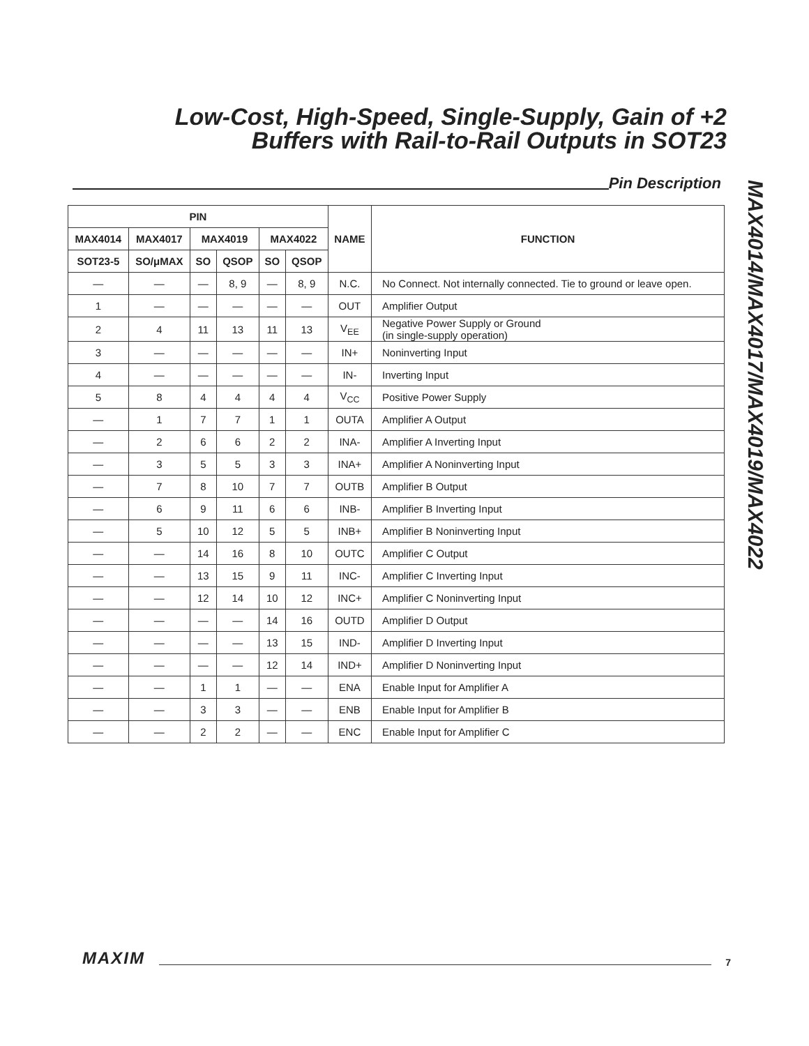Low-Cost, High-Speed, Single-Supply, Gain of +2
Buffers with Rail-to-Rail Outputs in SOT23
Pin Description
MAX4014/MAX4017/MAX4019/MAX4022
| PIN | | | | | | NAME | FUNCTION |
| --- | --- | --- | --- | --- | --- | --- | --- |
| MAX4014 | MAX4017 | MAX4019 | | MAX4022 | | | |
| SOT23-5 | SO/μMAX | SO | QSOP | SO | QSOP | | |
| — | — | — | 8, 9 | — | 8, 9 | N.C. | No Connect. Not internally connected. Tie to ground or leave open. |
| 1 | — | — | — | — | — | OUT | Amplifier Output |
| 2 | 4 | 11 | 13 | 11 | 13 | V<sub>EE</sub> | Negative Power Supply or Ground (in single-supply operation) |
| 3 | — | — | — | — | — | IN+ | Noninverting Input |
| 4 | — | — | — | — | — | IN- | Inverting Input |
| 5 | 8 | 4 | 4 | 4 | 4 | V<sub>CC</sub> | Positive Power Supply |
| — | 1 | 7 | 7 | 1 | 1 | OUTA | Amplifier A Output |
| — | 2 | 6 | 6 | 2 | 2 | INA- | Amplifier A Inverting Input |
| — | 3 | 5 | 5 | 3 | 3 | INA+ | Amplifier A Noninverting Input |
| — | 7 | 8 | 10 | 7 | 7 | OUTB | Amplifier B Output |
| — | 6 | 9 | 11 | 6 | 6 | INB- | Amplifier B Inverting Input |
| — | 5 | 10 | 12 | 5 | 5 | INB+ | Amplifier B Noninverting Input |
| — | — | 14 | 16 | 8 | 10 | OUTC | Amplifier C Output |
| — | — | 13 | 15 | 9 | 11 | INC- | Amplifier C Inverting Input |
| — | — | 12 | 14 | 10 | 12 | INC+ | Amplifier C Noninverting Input |
| — | — | — | — | 14 | 16 | OUTD | Amplifier D Output |
| — | — | — | — | 13 | 15 | IND- | Amplifier D Inverting Input |
| — | — | — | — | 12 | 14 | IND+ | Amplifier D Noninverting Input |
| — | — | 1 | 1 | — | — | ENA | Enable Input for Amplifier A |
| — | — | 3 | 3 | — | — | ENB | Enable Input for Amplifier B |
| — | — | 2 | 2 | — | — | ENC | Enable Input for Amplifier C |
MAXIM
7